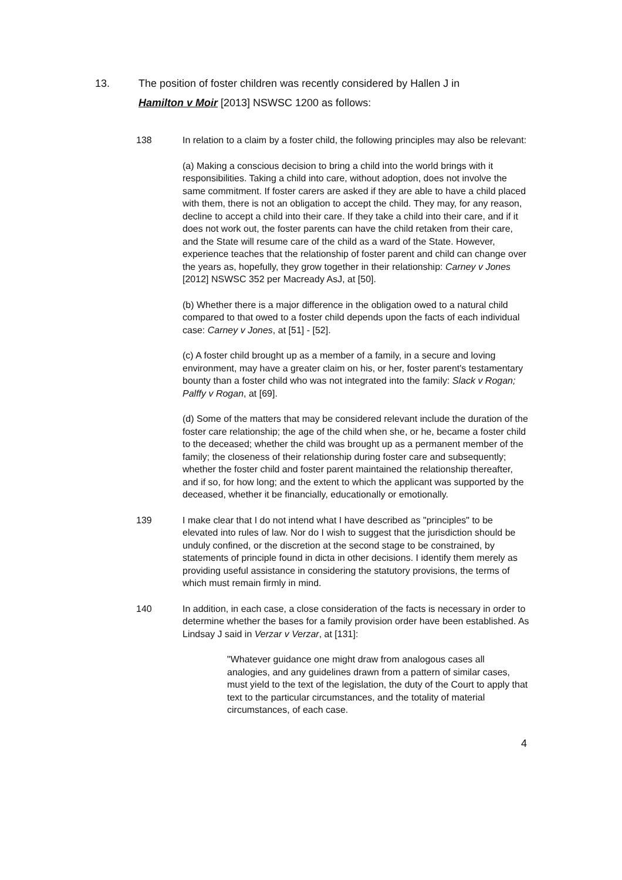13. The position of foster children was recently considered by Hallen J in Hamilton v Moir [2013] NSWSC 1200 as follows:
138 In relation to a claim by a foster child, the following principles may also be relevant:
(a) Making a conscious decision to bring a child into the world brings with it responsibilities. Taking a child into care, without adoption, does not involve the same commitment. If foster carers are asked if they are able to have a child placed with them, there is not an obligation to accept the child. They may, for any reason, decline to accept a child into their care. If they take a child into their care, and if it does not work out, the foster parents can have the child retaken from their care, and the State will resume care of the child as a ward of the State. However, experience teaches that the relationship of foster parent and child can change over the years as, hopefully, they grow together in their relationship: Carney v Jones [2012] NSWSC 352 per Macready AsJ, at [50].
(b) Whether there is a major difference in the obligation owed to a natural child compared to that owed to a foster child depends upon the facts of each individual case: Carney v Jones, at [51] - [52].
(c) A foster child brought up as a member of a family, in a secure and loving environment, may have a greater claim on his, or her, foster parent's testamentary bounty than a foster child who was not integrated into the family: Slack v Rogan; Palffy v Rogan, at [69].
(d) Some of the matters that may be considered relevant include the duration of the foster care relationship; the age of the child when she, or he, became a foster child to the deceased; whether the child was brought up as a permanent member of the family; the closeness of their relationship during foster care and subsequently; whether the foster child and foster parent maintained the relationship thereafter, and if so, for how long; and the extent to which the applicant was supported by the deceased, whether it be financially, educationally or emotionally.
139 I make clear that I do not intend what I have described as "principles" to be elevated into rules of law. Nor do I wish to suggest that the jurisdiction should be unduly confined, or the discretion at the second stage to be constrained, by statements of principle found in dicta in other decisions. I identify them merely as providing useful assistance in considering the statutory provisions, the terms of which must remain firmly in mind.
140 In addition, in each case, a close consideration of the facts is necessary in order to determine whether the bases for a family provision order have been established. As Lindsay J said in Verzar v Verzar, at [131]:
"Whatever guidance one might draw from analogous cases all analogies, and any guidelines drawn from a pattern of similar cases, must yield to the text of the legislation, the duty of the Court to apply that text to the particular circumstances, and the totality of material circumstances, of each case.
4